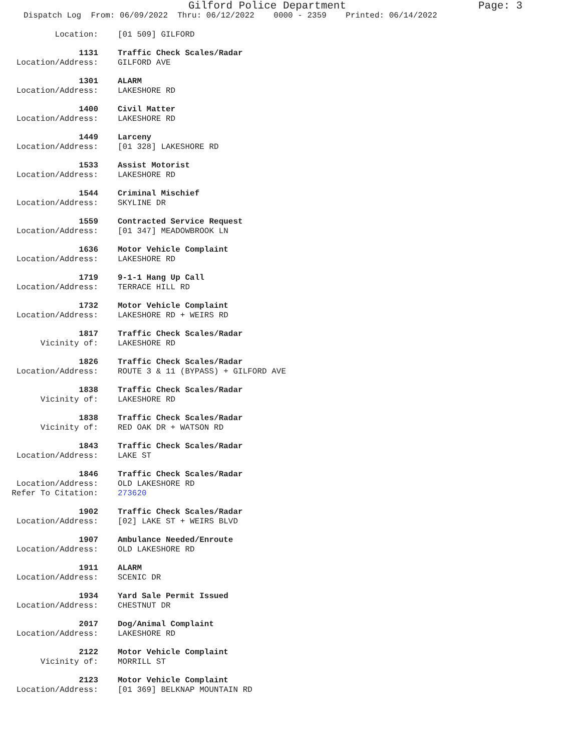Gilford Police Department Page: 3
Dispatch Log From: 06/09/2022 Thru: 06/12/2022 0000 - 2359 Printed: 06/14/2022
Location:
[01 509] GILFORD
1131
Traffic Check Scales/Radar
Location/Address:
GILFORD AVE
1301
ALARM
Location/Address:
LAKESHORE RD
1400
Civil Matter
Location/Address:
LAKESHORE RD
1449
Larceny
Location/Address:
[01 328] LAKESHORE RD
1533
Assist Motorist
Location/Address:
LAKESHORE RD
1544
Criminal Mischief
Location/Address:
SKYLINE DR
1559
Contracted Service Request
Location/Address:
[01 347] MEADOWBROOK LN
1636
Motor Vehicle Complaint
Location/Address:
LAKESHORE RD
1719
9-1-1 Hang Up Call
Location/Address:
TERRACE HILL RD
1732
Motor Vehicle Complaint
Location/Address:
LAKESHORE RD + WEIRS RD
1817
Traffic Check Scales/Radar
Vicinity of:
LAKESHORE RD
1826
Traffic Check Scales/Radar
Location/Address:
ROUTE 3 & 11 (BYPASS) + GILFORD AVE
1838
Traffic Check Scales/Radar
Vicinity of:
LAKESHORE RD
1838
Traffic Check Scales/Radar
Vicinity of:
RED OAK DR + WATSON RD
1843
Traffic Check Scales/Radar
Location/Address:
LAKE ST
1846
Traffic Check Scales/Radar
Location/Address:
OLD LAKESHORE RD
Refer To Citation:
273620
1902
Traffic Check Scales/Radar
Location/Address:
[02] LAKE ST + WEIRS BLVD
1907
Ambulance Needed/Enroute
Location/Address:
OLD LAKESHORE RD
1911
ALARM
Location/Address:
SCENIC DR
1934
Yard Sale Permit Issued
Location/Address:
CHESTNUT DR
2017
Dog/Animal Complaint
Location/Address:
LAKESHORE RD
2122
Motor Vehicle Complaint
Vicinity of:
MORRILL ST
2123
Motor Vehicle Complaint
Location/Address:
[01 369] BELKNAP MOUNTAIN RD